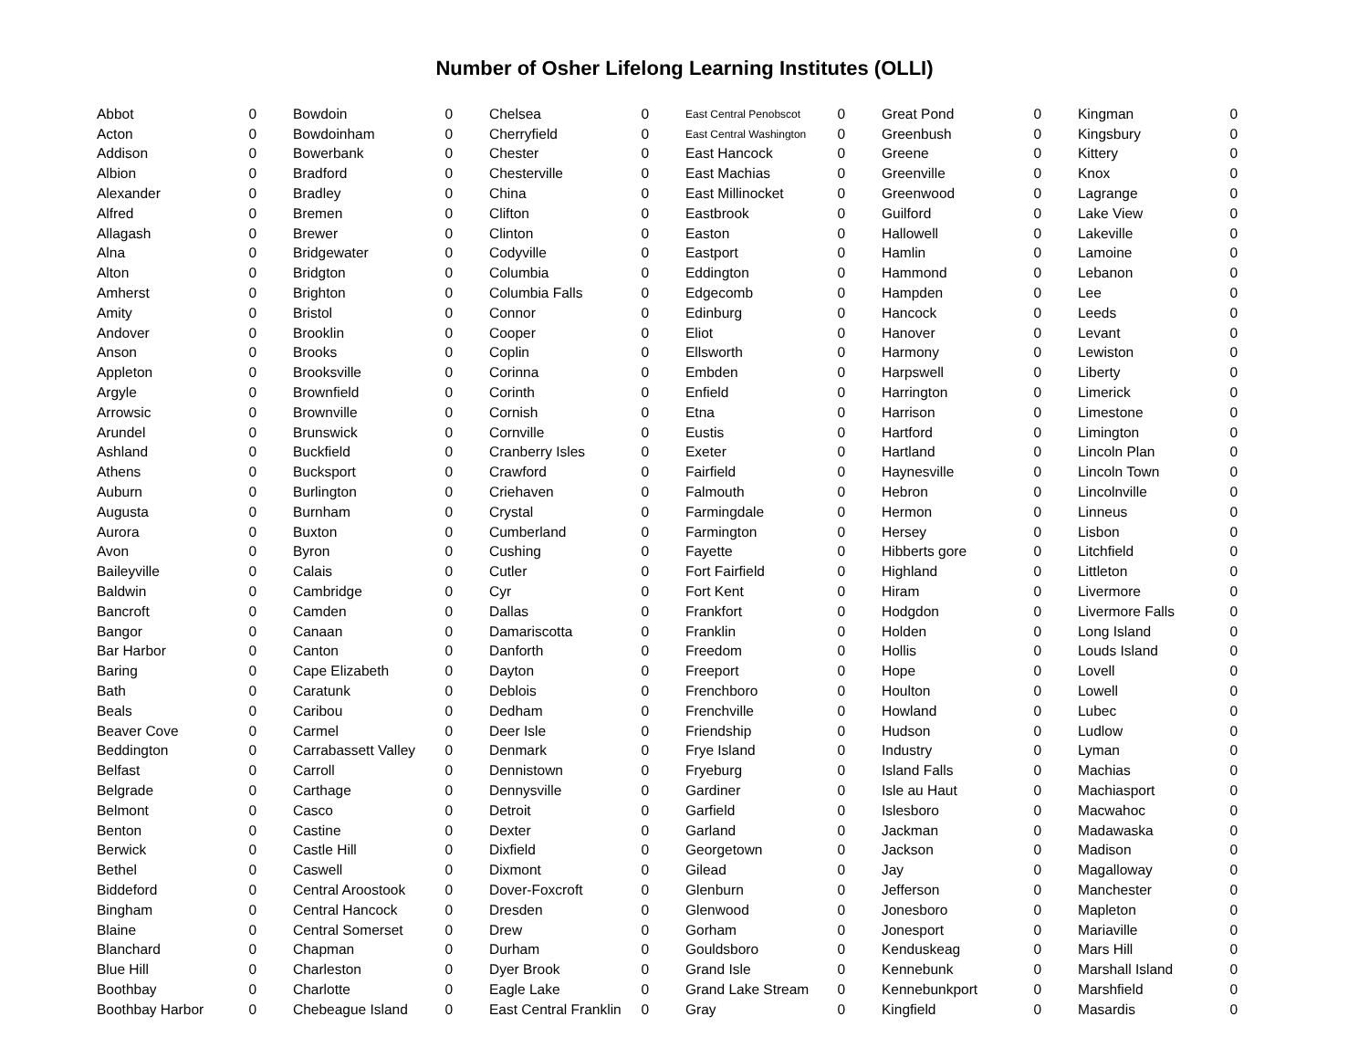Number of Osher Lifelong Learning Institutes (OLLI)
| Abbot | 0 |
| Acton | 0 |
| Addison | 0 |
| Albion | 0 |
| Alexander | 0 |
| Alfred | 0 |
| Allagash | 0 |
| Alna | 0 |
| Alton | 0 |
| Amherst | 0 |
| Amity | 0 |
| Andover | 0 |
| Anson | 0 |
| Appleton | 0 |
| Argyle | 0 |
| Arrowsic | 0 |
| Arundel | 0 |
| Ashland | 0 |
| Athens | 0 |
| Auburn | 0 |
| Augusta | 0 |
| Aurora | 0 |
| Avon | 0 |
| Baileyville | 0 |
| Baldwin | 0 |
| Bancroft | 0 |
| Bangor | 0 |
| Bar Harbor | 0 |
| Baring | 0 |
| Bath | 0 |
| Beals | 0 |
| Beaver Cove | 0 |
| Beddington | 0 |
| Belfast | 0 |
| Belgrade | 0 |
| Belmont | 0 |
| Benton | 0 |
| Berwick | 0 |
| Bethel | 0 |
| Biddeford | 0 |
| Bingham | 0 |
| Blaine | 0 |
| Blanchard | 0 |
| Blue Hill | 0 |
| Boothbay | 0 |
| Boothbay Harbor | 0 |
| Bowdoin | 0 |
| Bowdoinham | 0 |
| Bowerbank | 0 |
| Bradford | 0 |
| Bradley | 0 |
| Bremen | 0 |
| Brewer | 0 |
| Bridgewater | 0 |
| Bridgton | 0 |
| Brighton | 0 |
| Bristol | 0 |
| Brooklin | 0 |
| Brooks | 0 |
| Brooksville | 0 |
| Brownfield | 0 |
| Brownville | 0 |
| Brunswick | 0 |
| Buckfield | 0 |
| Bucksport | 0 |
| Burlington | 0 |
| Burnham | 0 |
| Buxton | 0 |
| Byron | 0 |
| Calais | 0 |
| Cambridge | 0 |
| Camden | 0 |
| Canaan | 0 |
| Canton | 0 |
| Cape Elizabeth | 0 |
| Caratunk | 0 |
| Caribou | 0 |
| Carmel | 0 |
| Carrabassett Valley | 0 |
| Carroll | 0 |
| Carthage | 0 |
| Casco | 0 |
| Castine | 0 |
| Castle Hill | 0 |
| Caswell | 0 |
| Central Aroostook | 0 |
| Central Hancock | 0 |
| Central Somerset | 0 |
| Chapman | 0 |
| Charleston | 0 |
| Charlotte | 0 |
| Chebeague Island | 0 |
| Chelsea | 0 |
| Cherryfield | 0 |
| Chester | 0 |
| Chesterville | 0 |
| China | 0 |
| Clifton | 0 |
| Clinton | 0 |
| Codyville | 0 |
| Columbia | 0 |
| Columbia Falls | 0 |
| Connor | 0 |
| Cooper | 0 |
| Coplin | 0 |
| Corinna | 0 |
| Corinth | 0 |
| Cornish | 0 |
| Cornville | 0 |
| Cranberry Isles | 0 |
| Crawford | 0 |
| Criehaven | 0 |
| Crystal | 0 |
| Cumberland | 0 |
| Cushing | 0 |
| Cutler | 0 |
| Cyr | 0 |
| Dallas | 0 |
| Damariscotta | 0 |
| Danforth | 0 |
| Dayton | 0 |
| Deblois | 0 |
| Dedham | 0 |
| Deer Isle | 0 |
| Denmark | 0 |
| Dennistown | 0 |
| Dennysville | 0 |
| Detroit | 0 |
| Dexter | 0 |
| Dixfield | 0 |
| Dixmont | 0 |
| Dover-Foxcroft | 0 |
| Dresden | 0 |
| Drew | 0 |
| Durham | 0 |
| Dyer Brook | 0 |
| Eagle Lake | 0 |
| East Central Franklin | 0 |
| East Central Penobscot | 0 |
| East Central Washington | 0 |
| East Hancock | 0 |
| East Machias | 0 |
| East Millinocket | 0 |
| Eastbrook | 0 |
| Easton | 0 |
| Eastport | 0 |
| Eddington | 0 |
| Edgecomb | 0 |
| Edinburg | 0 |
| Eliot | 0 |
| Ellsworth | 0 |
| Embden | 0 |
| Enfield | 0 |
| Etna | 0 |
| Eustis | 0 |
| Exeter | 0 |
| Fairfield | 0 |
| Falmouth | 0 |
| Farmingdale | 0 |
| Farmington | 0 |
| Fayette | 0 |
| Fort Fairfield | 0 |
| Fort Kent | 0 |
| Frankfort | 0 |
| Franklin | 0 |
| Freedom | 0 |
| Freeport | 0 |
| Frenchboro | 0 |
| Frenchville | 0 |
| Friendship | 0 |
| Frye Island | 0 |
| Fryeburg | 0 |
| Gardiner | 0 |
| Garfield | 0 |
| Garland | 0 |
| Georgetown | 0 |
| Gilead | 0 |
| Glenburn | 0 |
| Glenwood | 0 |
| Gorham | 0 |
| Gouldsboro | 0 |
| Grand Isle | 0 |
| Grand Lake Stream | 0 |
| Gray | 0 |
| Great Pond | 0 |
| Greenbush | 0 |
| Greene | 0 |
| Greenville | 0 |
| Greenwood | 0 |
| Guilford | 0 |
| Hallowell | 0 |
| Hamlin | 0 |
| Hammond | 0 |
| Hampden | 0 |
| Hancock | 0 |
| Hanover | 0 |
| Harmony | 0 |
| Harpswell | 0 |
| Harrington | 0 |
| Harrison | 0 |
| Hartford | 0 |
| Hartland | 0 |
| Haynesville | 0 |
| Hebron | 0 |
| Hermon | 0 |
| Hersey | 0 |
| Hibberts gore | 0 |
| Highland | 0 |
| Hiram | 0 |
| Hodgdon | 0 |
| Holden | 0 |
| Hollis | 0 |
| Hope | 0 |
| Houlton | 0 |
| Howland | 0 |
| Hudson | 0 |
| Industry | 0 |
| Island Falls | 0 |
| Isle au Haut | 0 |
| Islesboro | 0 |
| Jackman | 0 |
| Jackson | 0 |
| Jay | 0 |
| Jefferson | 0 |
| Jonesboro | 0 |
| Jonesport | 0 |
| Kenduskeag | 0 |
| Kennebunk | 0 |
| Kennebunkport | 0 |
| Kingfield | 0 |
| Kingman | 0 |
| Kingsbury | 0 |
| Kittery | 0 |
| Knox | 0 |
| Lagrange | 0 |
| Lake View | 0 |
| Lakeville | 0 |
| Lamoine | 0 |
| Lebanon | 0 |
| Lee | 0 |
| Leeds | 0 |
| Levant | 0 |
| Lewiston | 0 |
| Liberty | 0 |
| Limerick | 0 |
| Limestone | 0 |
| Limington | 0 |
| Lincoln Plan | 0 |
| Lincoln Town | 0 |
| Lincolnville | 0 |
| Linneus | 0 |
| Lisbon | 0 |
| Litchfield | 0 |
| Littleton | 0 |
| Livermore | 0 |
| Livermore Falls | 0 |
| Long Island | 0 |
| Louds Island | 0 |
| Lovell | 0 |
| Lowell | 0 |
| Lubec | 0 |
| Ludlow | 0 |
| Lyman | 0 |
| Machias | 0 |
| Machiasport | 0 |
| Macwahoc | 0 |
| Madawaska | 0 |
| Madison | 0 |
| Magalloway | 0 |
| Manchester | 0 |
| Mapleton | 0 |
| Mariaville | 0 |
| Mars Hill | 0 |
| Marshall Island | 0 |
| Marshfield | 0 |
| Masardis | 0 |